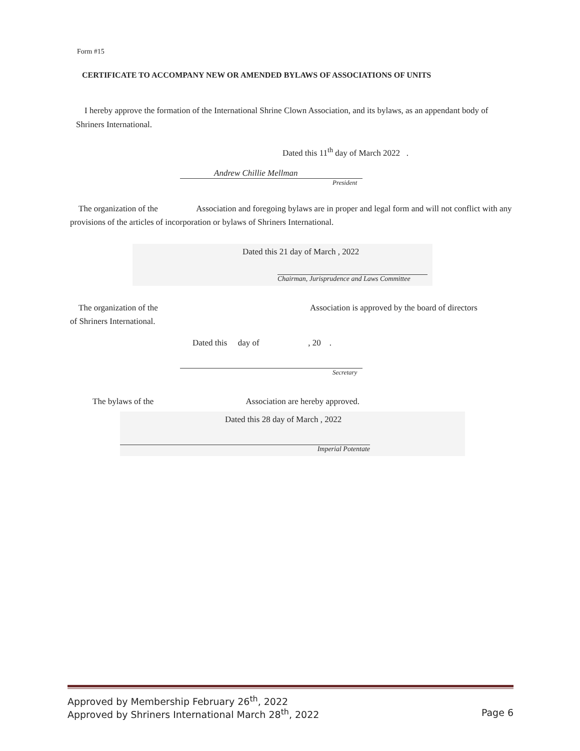Form #15
CERTIFICATE TO ACCOMPANY NEW OR AMENDED BYLAWS OF ASSOCIATIONS OF UNITS
I hereby approve the formation of the International Shrine Clown Association, and its bylaws, as an appendant body of Shriners International.
Dated this 11<sup>th</sup> day of March 2022 .
Andrew Chillie Mellman
President
The organization of the Association and foregoing bylaws are in proper and legal form and will not conflict with any provisions of the articles of incorporation or bylaws of Shriners International.
Dated this 21 day of March , 2022
Chairman, Jurisprudence and Laws Committee
The organization of the Association is approved by the board of directors
of Shriners International.
Dated this day of , 20 .
Secretary
The bylaws of the Association are hereby approved.
Dated this 28 day of March , 2022
Imperial Potentate
Approved by Membership February 26<sup>th</sup>, 2022
Approved by Shriners International March 28<sup>th</sup>, 2022 Page 6